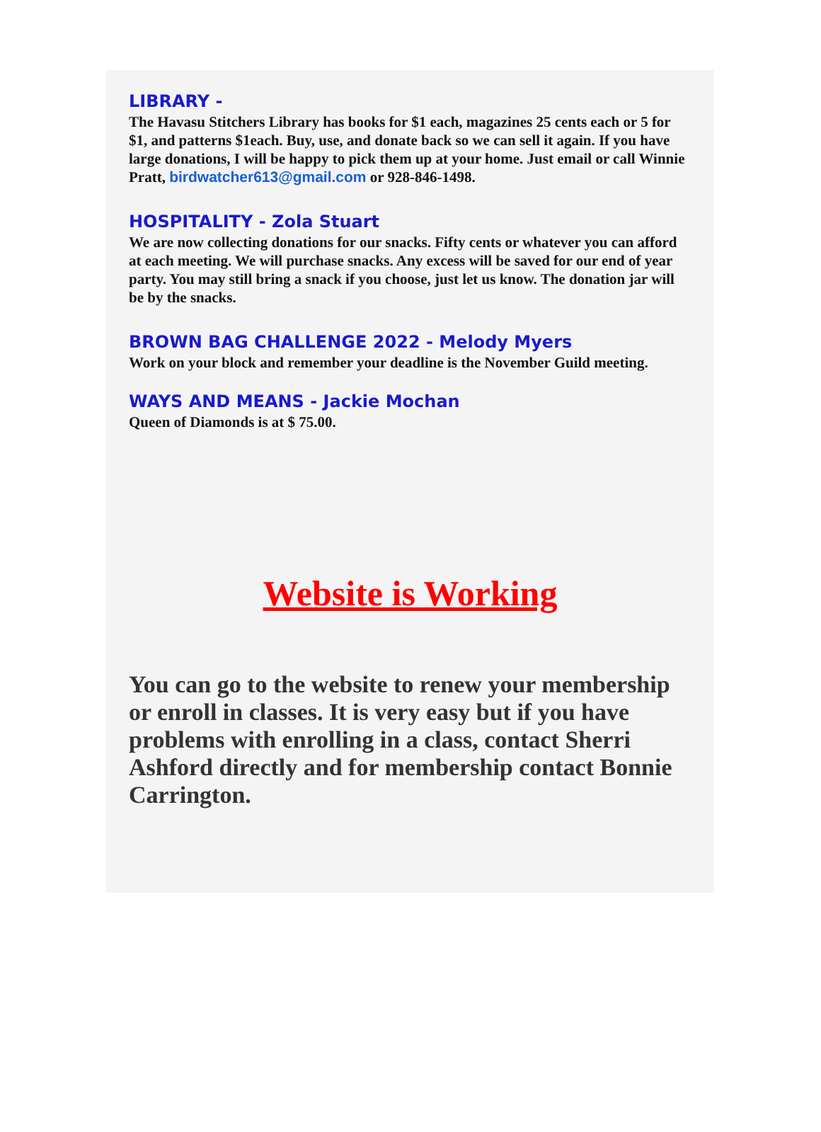LIBRARY -
The Havasu Stitchers Library has books for $1 each, magazines 25 cents each or 5 for $1, and patterns $1each. Buy, use, and donate back so we can sell it again. If you have large donations, I will be happy to pick them up at your home. Just email or call Winnie Pratt, birdwatcher613@gmail.com or 928-846-1498.
HOSPITALITY - Zola Stuart
We are now collecting donations for our snacks. Fifty cents or whatever you can afford at each meeting. We will purchase snacks. Any excess will be saved for our end of year party. You may still bring a snack if you choose, just let us know. The donation jar will be by the snacks.
BROWN BAG CHALLENGE 2022 - Melody Myers
Work on your block and remember your deadline is the November Guild meeting.
WAYS AND MEANS - Jackie Mochan
Queen of Diamonds is at $ 75.00.
Website is Working
You can go to the website to renew your membership or enroll in classes. It is very easy but if you have problems with enrolling in a class, contact Sherri Ashford directly and for membership contact Bonnie Carrington.